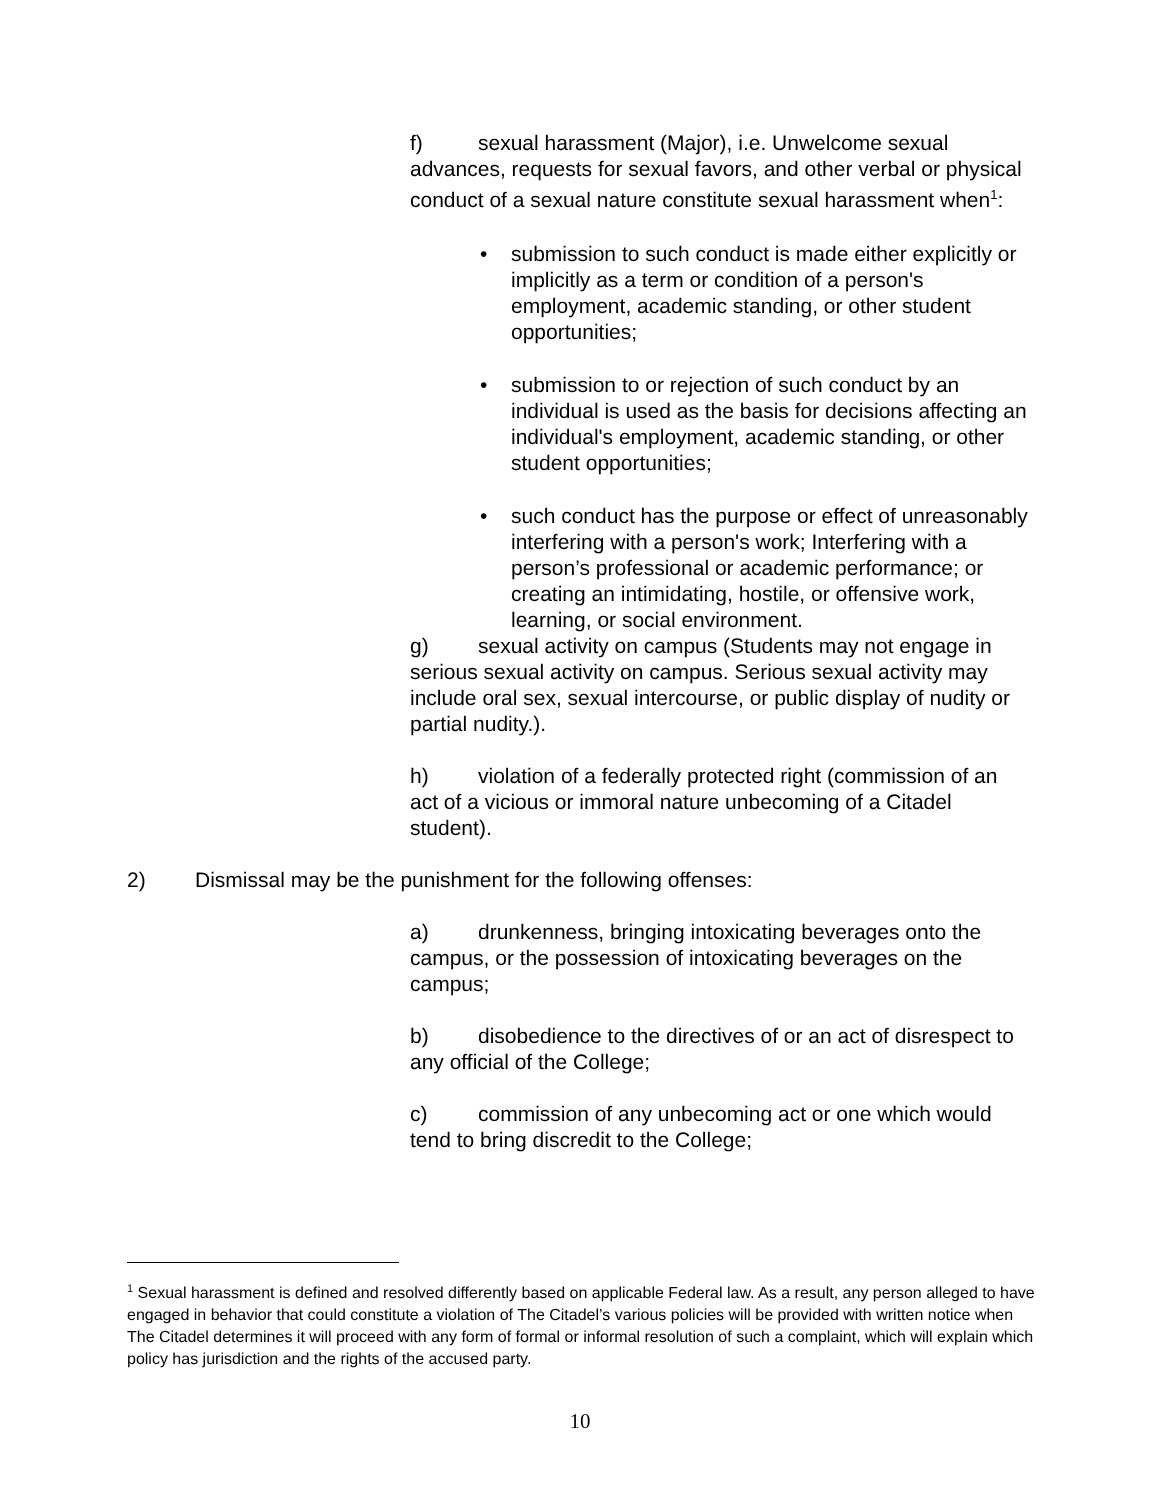f) sexual harassment (Major), i.e. Unwelcome sexual advances, requests for sexual favors, and other verbal or physical conduct of a sexual nature constitute sexual harassment when<sup>1</sup>:
• submission to such conduct is made either explicitly or implicitly as a term or condition of a person's employment, academic standing, or other student opportunities;
• submission to or rejection of such conduct by an individual is used as the basis for decisions affecting an individual's employment, academic standing, or other student opportunities;
• such conduct has the purpose or effect of unreasonably interfering with a person's work; Interfering with a person’s professional or academic performance; or creating an intimidating, hostile, or offensive work, learning, or social environment.
g) sexual activity on campus (Students may not engage in serious sexual activity on campus. Serious sexual activity may include oral sex, sexual intercourse, or public display of nudity or partial nudity.).
h) violation of a federally protected right (commission of an act of a vicious or immoral nature unbecoming of a Citadel student).
2) Dismissal may be the punishment for the following offenses:
a) drunkenness, bringing intoxicating beverages onto the campus, or the possession of intoxicating beverages on the campus;
b) disobedience to the directives of or an act of disrespect to any official of the College;
c) commission of any unbecoming act or one which would tend to bring discredit to the College;
<sup>1</sup> Sexual harassment is defined and resolved differently based on applicable Federal law. As a result, any person alleged to have engaged in behavior that could constitute a violation of The Citadel’s various policies will be provided with written notice when The Citadel determines it will proceed with any form of formal or informal resolution of such a complaint, which will explain which policy has jurisdiction and the rights of the accused party.
10